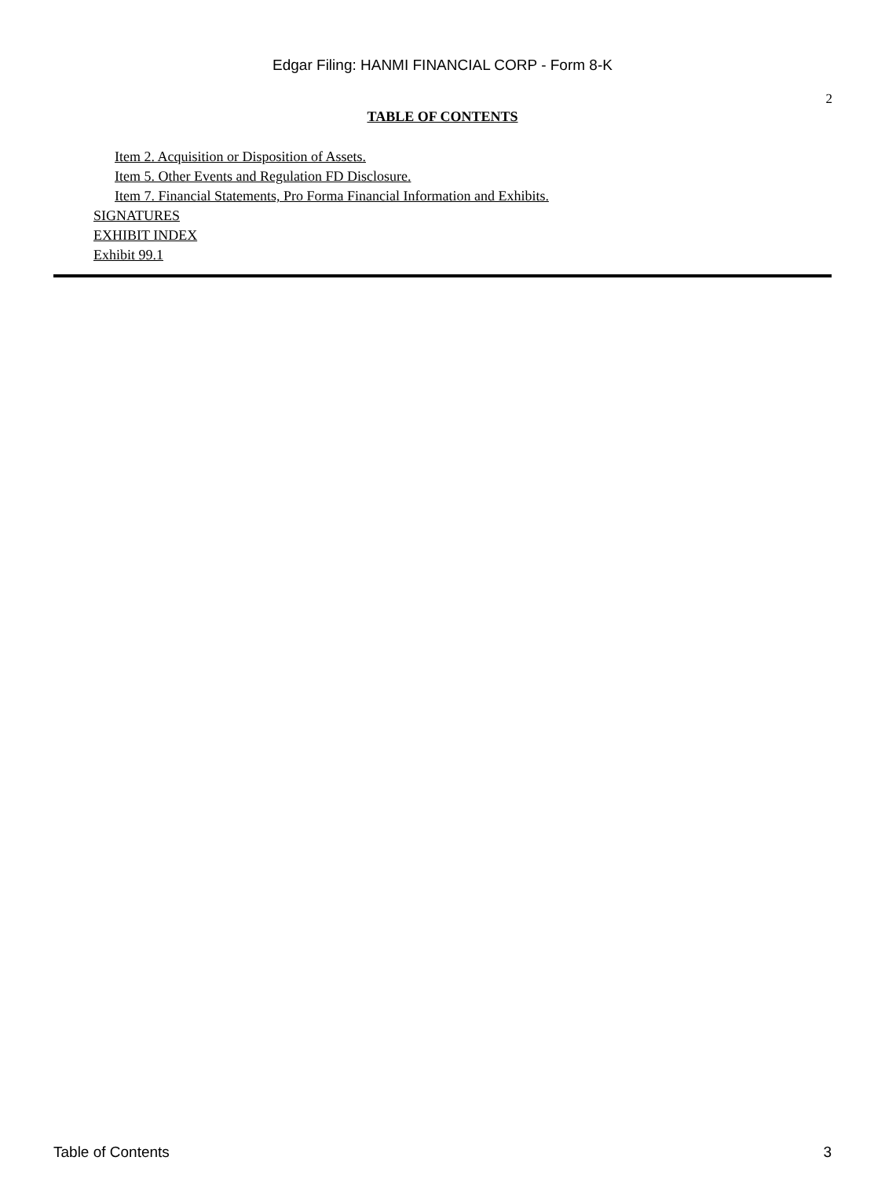Edgar Filing: HANMI FINANCIAL CORP - Form 8-K
2
TABLE OF CONTENTS
Item 2. Acquisition or Disposition of Assets.
Item 5. Other Events and Regulation FD Disclosure.
Item 7. Financial Statements, Pro Forma Financial Information and Exhibits.
SIGNATURES
EXHIBIT INDEX
Exhibit 99.1
Table of Contents 3